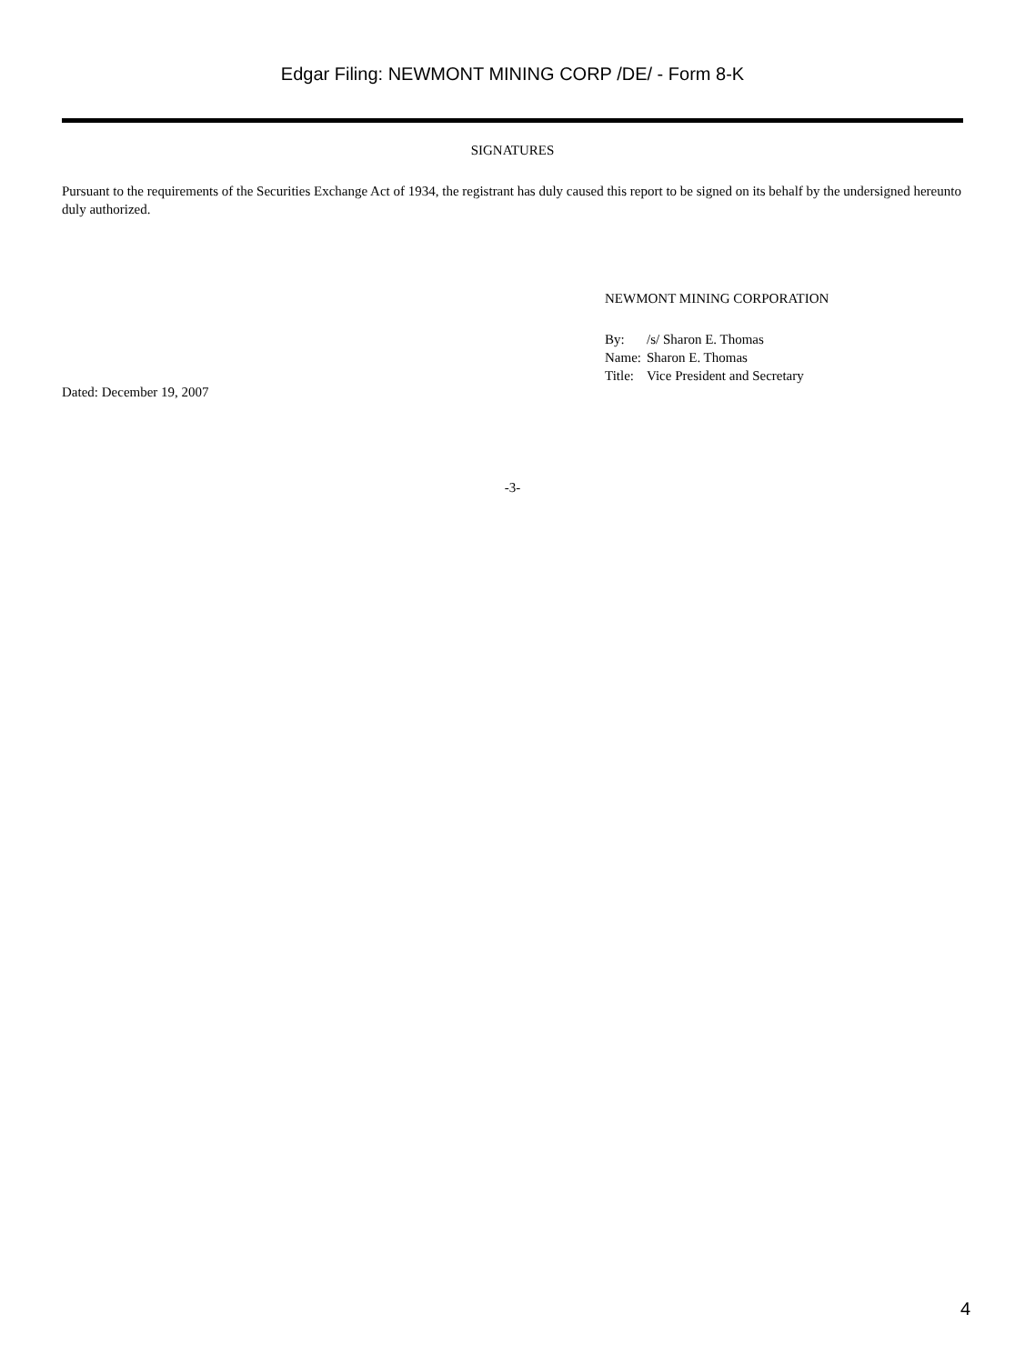Edgar Filing: NEWMONT MINING CORP /DE/ - Form 8-K
SIGNATURES
Pursuant to the requirements of the Securities Exchange Act of 1934, the registrant has duly caused this report to be signed on its behalf by the undersigned hereunto duly authorized.
NEWMONT MINING CORPORATION
| By: | /s/ Sharon E. Thomas |
| Name: | Sharon E. Thomas |
| Title: | Vice President and Secretary |
Dated: December 19, 2007
-3-
4